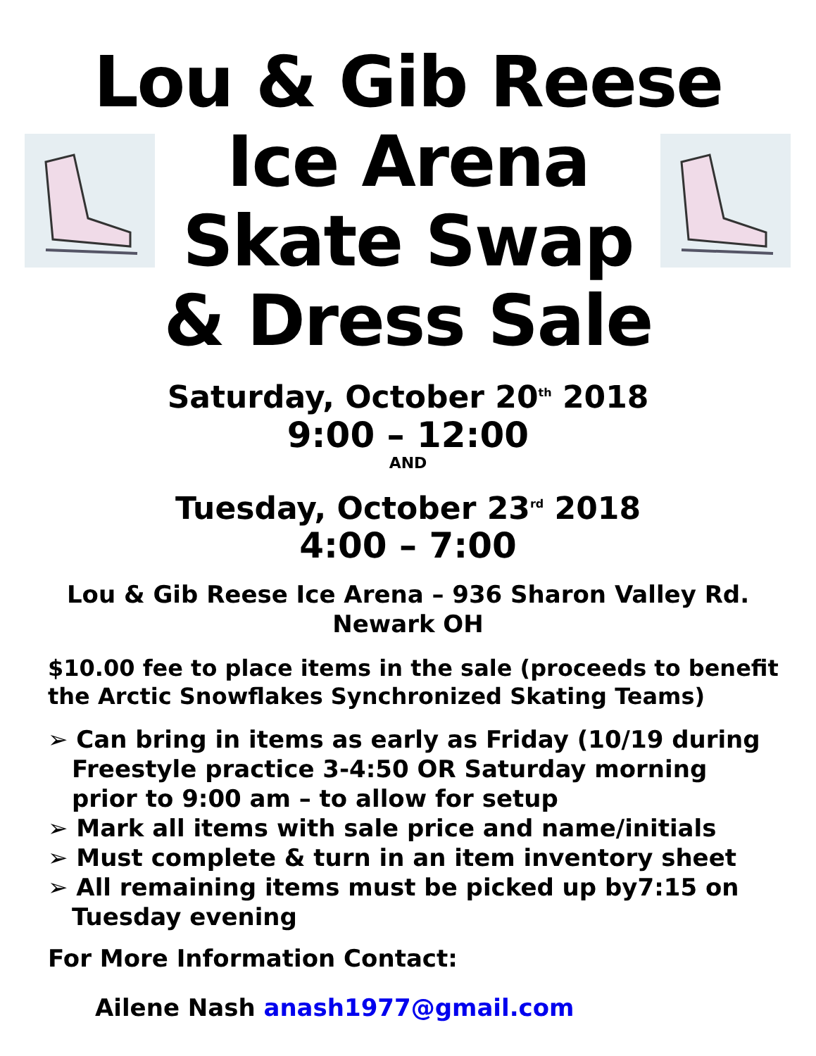Lou & Gib Reese
Ice Arena
Skate Swap
& Dress Sale
Saturday, October 20<sup>th</sup> 2018
9:00 – 12:00
AND
Tuesday, October 23<sup>rd</sup> 2018
4:00 – 7:00
Lou & Gib Reese Ice Arena – 936 Sharon Valley Rd.
Newark OH
$10.00 fee to place items in the sale (proceeds to benefit the Arctic Snowflakes Synchronized Skating Teams)
➢ Can bring in items as early as Friday (10/19 during Freestyle practice 3-4:50 OR Saturday morning prior to 9:00 am – to allow for setup
➢ Mark all items with sale price and name/initials
➢ Must complete & turn in an item inventory sheet
➢ All remaining items must be picked up by7:15 on Tuesday evening
For More Information Contact:
Ailene Nash anash1977@gmail.com